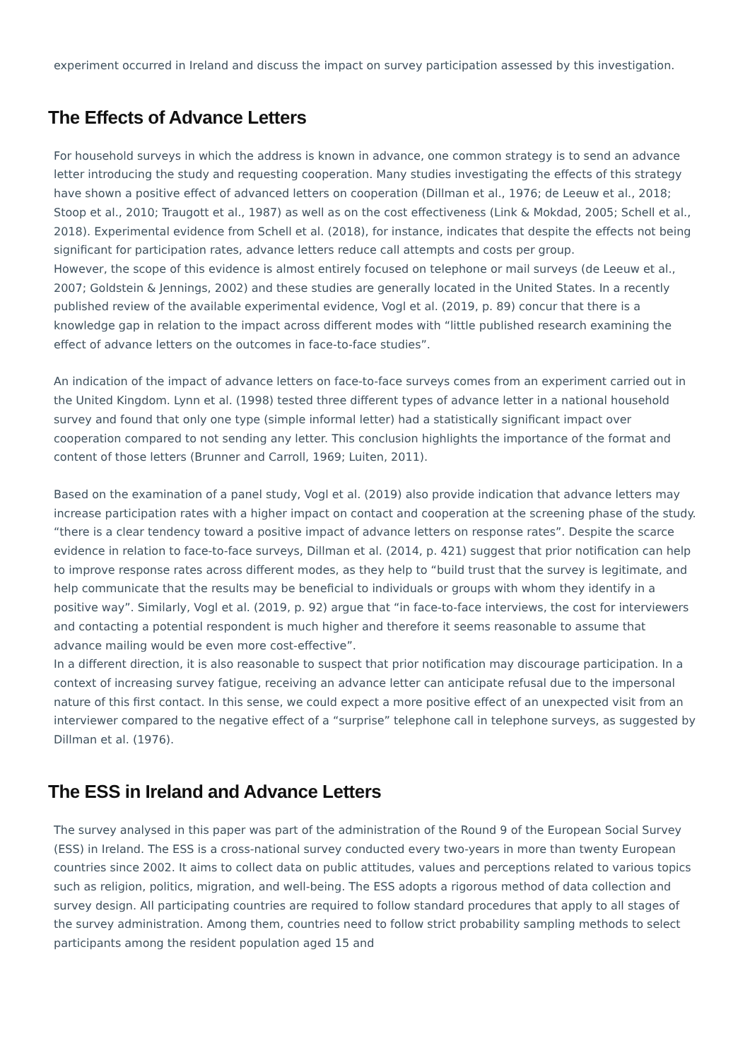experiment occurred in Ireland and discuss the impact on survey participation assessed by this investigation.
The Effects of Advance Letters
For household surveys in which the address is known in advance, one common strategy is to send an advance letter introducing the study and requesting cooperation. Many studies investigating the effects of this strategy have shown a positive effect of advanced letters on cooperation (Dillman et al., 1976; de Leeuw et al., 2018; Stoop et al., 2010; Traugott et al., 1987) as well as on the cost effectiveness (Link & Mokdad, 2005; Schell et al., 2018). Experimental evidence from Schell et al. (2018), for instance, indicates that despite the effects not being significant for participation rates, advance letters reduce call attempts and costs per group.
However, the scope of this evidence is almost entirely focused on telephone or mail surveys (de Leeuw et al., 2007; Goldstein & Jennings, 2002) and these studies are generally located in the United States. In a recently published review of the available experimental evidence, Vogl et al. (2019, p. 89) concur that there is a knowledge gap in relation to the impact across different modes with “little published research examining the effect of advance letters on the outcomes in face-to-face studies”.
An indication of the impact of advance letters on face-to-face surveys comes from an experiment carried out in the United Kingdom. Lynn et al. (1998) tested three different types of advance letter in a national household survey and found that only one type (simple informal letter) had a statistically significant impact over cooperation compared to not sending any letter. This conclusion highlights the importance of the format and content of those letters (Brunner and Carroll, 1969; Luiten, 2011).
Based on the examination of a panel study, Vogl et al. (2019) also provide indication that advance letters may increase participation rates with a higher impact on contact and cooperation at the screening phase of the study. “there is a clear tendency toward a positive impact of advance letters on response rates”. Despite the scarce evidence in relation to face-to-face surveys, Dillman et al. (2014, p. 421) suggest that prior notification can help to improve response rates across different modes, as they help to “build trust that the survey is legitimate, and help communicate that the results may be beneficial to individuals or groups with whom they identify in a positive way”. Similarly, Vogl et al. (2019, p. 92) argue that “in face-to-face interviews, the cost for interviewers and contacting a potential respondent is much higher and therefore it seems reasonable to assume that advance mailing would be even more cost-effective”.
In a different direction, it is also reasonable to suspect that prior notification may discourage participation. In a context of increasing survey fatigue, receiving an advance letter can anticipate refusal due to the impersonal nature of this first contact. In this sense, we could expect a more positive effect of an unexpected visit from an interviewer compared to the negative effect of a “surprise” telephone call in telephone surveys, as suggested by Dillman et al. (1976).
The ESS in Ireland and Advance Letters
The survey analysed in this paper was part of the administration of the Round 9 of the European Social Survey (ESS) in Ireland. The ESS is a cross-national survey conducted every two-years in more than twenty European countries since 2002. It aims to collect data on public attitudes, values and perceptions related to various topics such as religion, politics, migration, and well-being. The ESS adopts a rigorous method of data collection and survey design. All participating countries are required to follow standard procedures that apply to all stages of the survey administration. Among them, countries need to follow strict probability sampling methods to select participants among the resident population aged 15 and